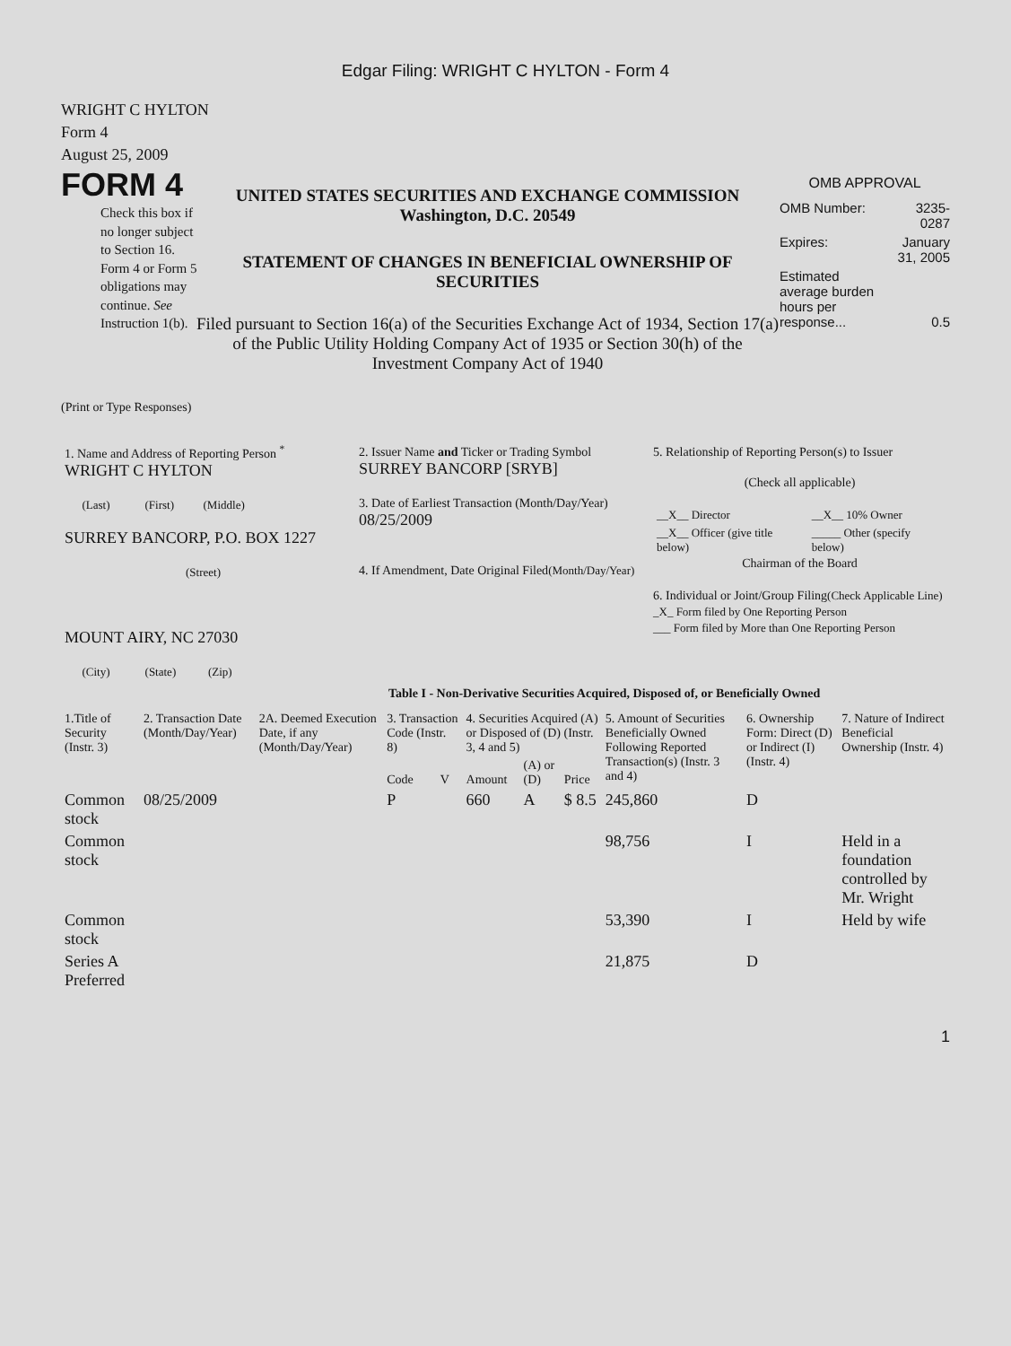Edgar Filing: WRIGHT C HYLTON - Form 4
WRIGHT C HYLTON
Form 4
August 25, 2009
FORM 4
Check this box if no longer subject to Section 16. Form 4 or Form 5 obligations may continue. See Instruction 1(b).
UNITED STATES SECURITIES AND EXCHANGE COMMISSION
Washington, D.C. 20549
STATEMENT OF CHANGES IN BENEFICIAL OWNERSHIP OF SECURITIES
Filed pursuant to Section 16(a) of the Securities Exchange Act of 1934, Section 17(a) of the Public Utility Holding Company Act of 1935 or Section 30(h) of the Investment Company Act of 1940
OMB APPROVAL
| OMB Number: | 3235-0287 |
| Expires: | January 31, 2005 |
| Estimated average burden hours per response... | 0.5 |
(Print or Type Responses)
| 1. Name and Address of Reporting Person <sup>*</sup> WRIGHT C HYLTON (Last) (First) (Middle) SURREY BANCORP, P.O. BOX 1227 (Street) MOUNT AIRY, NC 27030 (City) (State) (Zip) | 2. Issuer Name and Ticker or Trading Symbol SURREY BANCORP [SRYB] 3. Date of Earliest Transaction (Month/Day/Year) 08/25/2009 4. If Amendment, Date Original Filed (Month/Day/Year) | 5. Relationship of Reporting Person(s) to Issuer (Check all applicable) / __X__ Director / __X__ 10% Owner / / __X__ Officer (give title below) / _____ Other (specify below) / Chairman of the Board 6. Individual or Joint/Group Filing (Check Applicable Line) _X_ Form filed by One Reporting Person ___ Form filed by More than One Reporting Person |
Table I - Non-Derivative Securities Acquired, Disposed of, or Beneficially Owned
| 1.Title of Security (Instr. 3) | 2. Transaction Date (Month/Day/Year) | 2A. Deemed Execution Date, if any (Month/Day/Year) | 3. Transaction Code (Instr. 8) | | 4. Securities Acquired (A) or Disposed of (D) (Instr. 3, 4 and 5) | | | 5. Amount of Securities Beneficially Owned Following Reported Transaction(s) (Instr. 3 and 4) | 6. Ownership Form: Direct (D) or Indirect (I) (Instr. 4) | 7. Nature of Indirect Beneficial Ownership (Instr. 4) |
| --- | --- | --- | --- | --- | --- | --- | --- | --- | --- | --- |
| | | | Code | V | Amount | (A) or (D) | Price | | | |
| Common stock | 08/25/2009 | | P | | 660 | A | $ 8.5 | 245,860 | D | |
| Common stock | | | | | | | | 98,756 | I | Held in a foundation controlled by Mr. Wright |
| Common stock | | | | | | | | 53,390 | I | Held by wife |
| Series A Preferred | | | | | | | | 21,875 | D | |
1